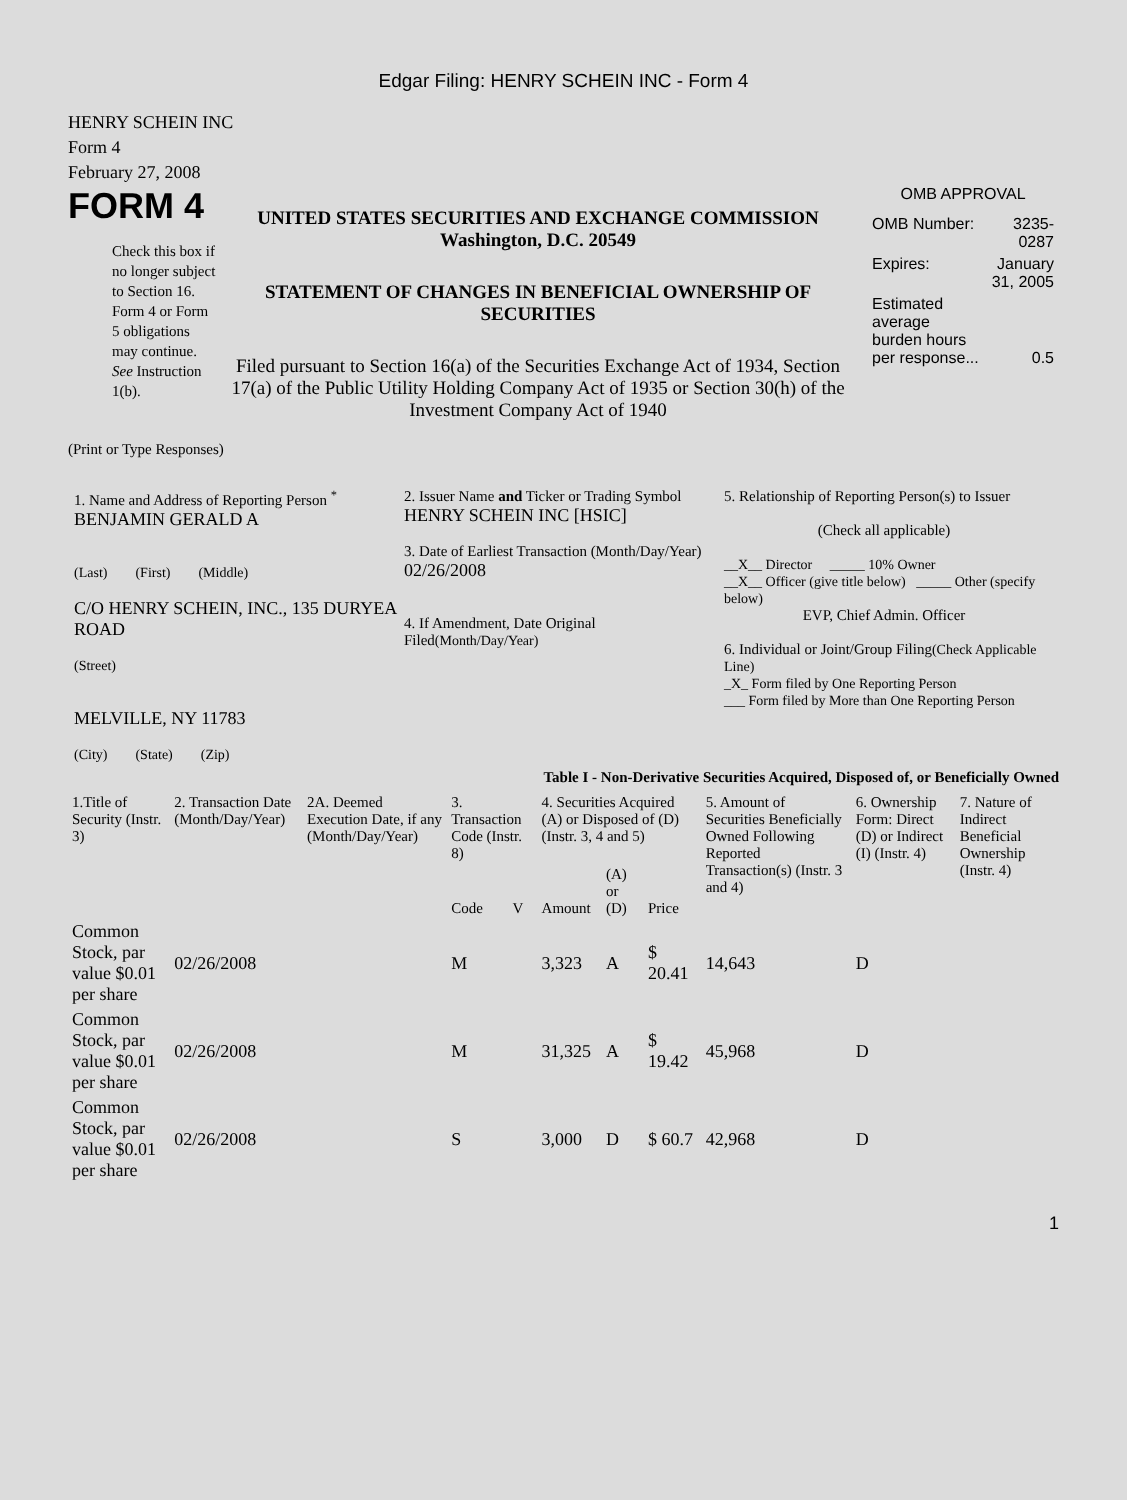Edgar Filing: HENRY SCHEIN INC - Form 4
HENRY SCHEIN INC
Form 4
February 27, 2008
FORM 4
Check this box if no longer subject to Section 16. Form 4 or Form 5 obligations may continue. See Instruction 1(b).
UNITED STATES SECURITIES AND EXCHANGE COMMISSION
Washington, D.C. 20549
STATEMENT OF CHANGES IN BENEFICIAL OWNERSHIP OF SECURITIES
Filed pursuant to Section 16(a) of the Securities Exchange Act of 1934, Section 17(a) of the Public Utility Holding Company Act of 1935 or Section 30(h) of the Investment Company Act of 1940
OMB APPROVAL
| OMB Number: | 3235-0287 |
| Expires: | January 31, 2005 |
| Estimated average burden hours per response... | 0.5 |
(Print or Type Responses)
1. Name and Address of Reporting Person <sup>*</sup>
BENJAMIN GERALD A
(Last) (First) (Middle)
C/O HENRY SCHEIN, INC., 135 DURYEA ROAD
(Street)
MELVILLE, NY 11783
(City) (State) (Zip)
2. Issuer Name and Ticker or Trading Symbol
HENRY SCHEIN INC [HSIC]
3. Date of Earliest Transaction (Month/Day/Year)
02/26/2008
4. If Amendment, Date Original Filed(Month/Day/Year)
5. Relationship of Reporting Person(s) to Issuer
(Check all applicable)
__X__ Director _____ 10% Owner
__X__ Officer (give title below) _____ Other (specify below)
EVP, Chief Admin. Officer
6. Individual or Joint/Group Filing(Check Applicable Line)
_X_ Form filed by One Reporting Person
___ Form filed by More than One Reporting Person
Table I - Non-Derivative Securities Acquired, Disposed of, or Beneficially Owned
| 1.Title of Security (Instr. 3) | 2. Transaction Date (Month/Day/Year) | 2A. Deemed Execution Date, if any (Month/Day/Year) | 3. Transaction Code (Instr. 8) | | 4. Securities Acquired (A) or Disposed of (D) (Instr. 3, 4 and 5) | | | 5. Amount of Securities Beneficially Owned Following Reported Transaction(s) (Instr. 3 and 4) | 6. Ownership Form: Direct (D) or Indirect (I) (Instr. 4) | 7. Nature of Indirect Beneficial Ownership (Instr. 4) |
| --- | --- | --- | --- | --- | --- | --- | --- | --- | --- | --- |
| | | | Code | V | Amount | (A) or (D) | Price | | | |
| Common Stock, par value $0.01 per share | 02/26/2008 | | M | | 3,323 | A | $ 20.41 | 14,643 | D | |
| Common Stock, par value $0.01 per share | 02/26/2008 | | M | | 31,325 | A | $ 19.42 | 45,968 | D | |
| Common Stock, par value $0.01 per share | 02/26/2008 | | S | | 3,000 | D | $ 60.7 | 42,968 | D | |
1